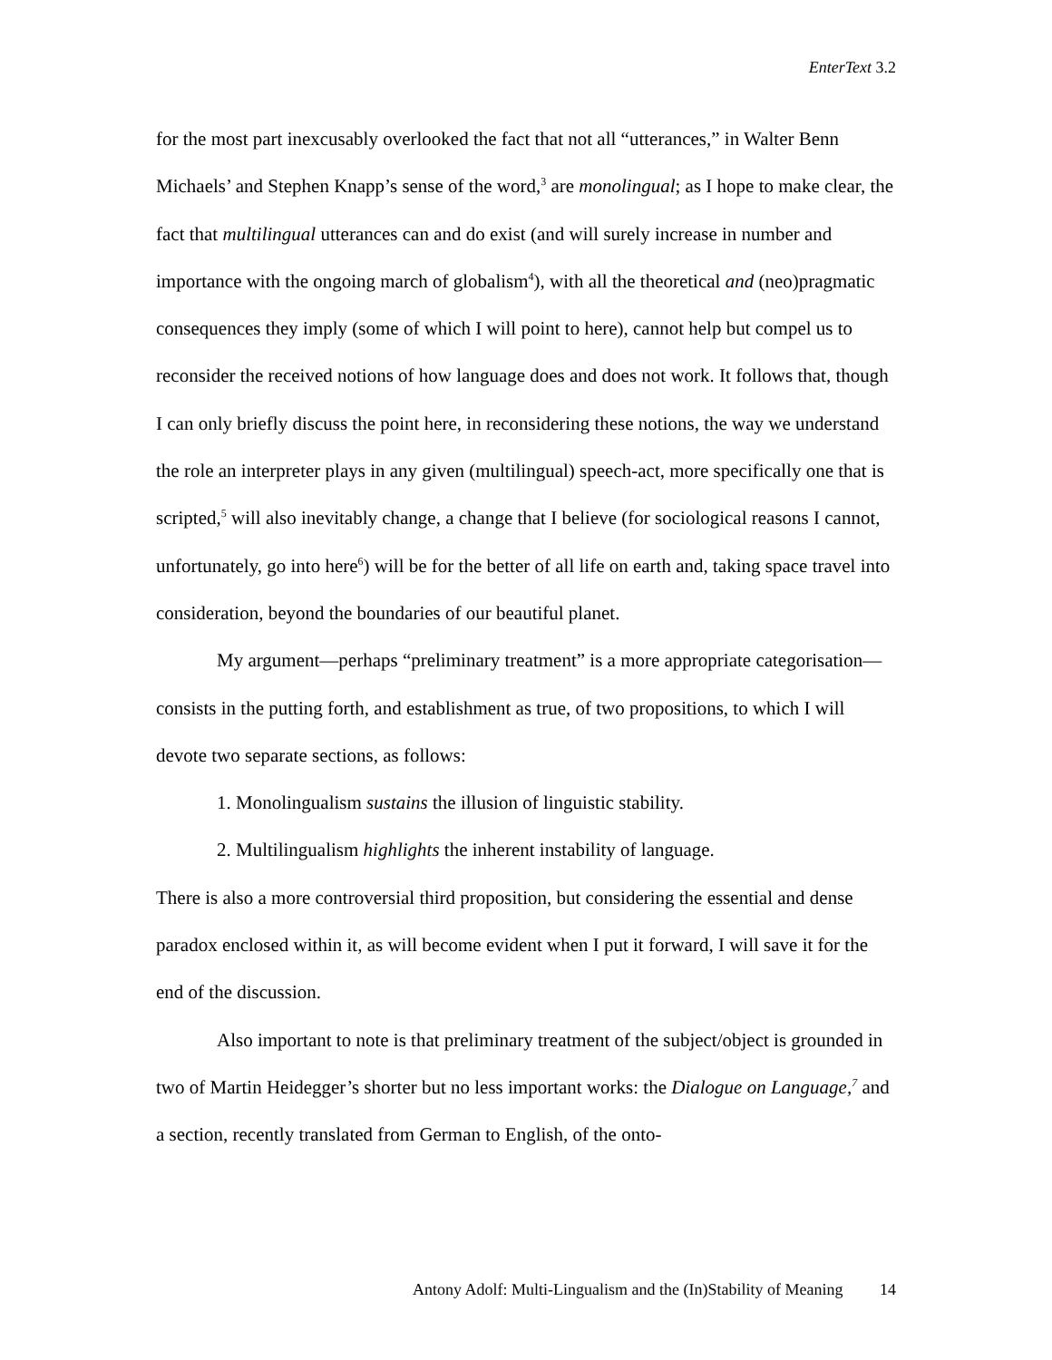EnterText 3.2
for the most part inexcusably overlooked the fact that not all “utterances,” in Walter Benn Michaels’ and Stephen Knapp’s sense of the word,<sup>3</sup> are monolingual; as I hope to make clear, the fact that multilingual utterances can and do exist (and will surely increase in number and importance with the ongoing march of globalism<sup>4</sup>), with all the theoretical and (neo)pragmatic consequences they imply (some of which I will point to here), cannot help but compel us to reconsider the received notions of how language does and does not work. It follows that, though I can only briefly discuss the point here, in reconsidering these notions, the way we understand the role an interpreter plays in any given (multilingual) speech-act, more specifically one that is scripted,<sup>5</sup> will also inevitably change, a change that I believe (for sociological reasons I cannot, unfortunately, go into here<sup>6</sup>) will be for the better of all life on earth and, taking space travel into consideration, beyond the boundaries of our beautiful planet.
My argument—perhaps “preliminary treatment” is a more appropriate categorisation—consists in the putting forth, and establishment as true, of two propositions, to which I will devote two separate sections, as follows:
1. Monolingualism sustains the illusion of linguistic stability.
2. Multilingualism highlights the inherent instability of language.
There is also a more controversial third proposition, but considering the essential and dense paradox enclosed within it, as will become evident when I put it forward, I will save it for the end of the discussion.
Also important to note is that preliminary treatment of the subject/object is grounded in two of Martin Heidegger’s shorter but no less important works: the Dialogue on Language,<sup>7</sup> and a section, recently translated from German to English, of the onto-
Antony Adolf: Multi-Lingualism and the (In)Stability of Meaning 14